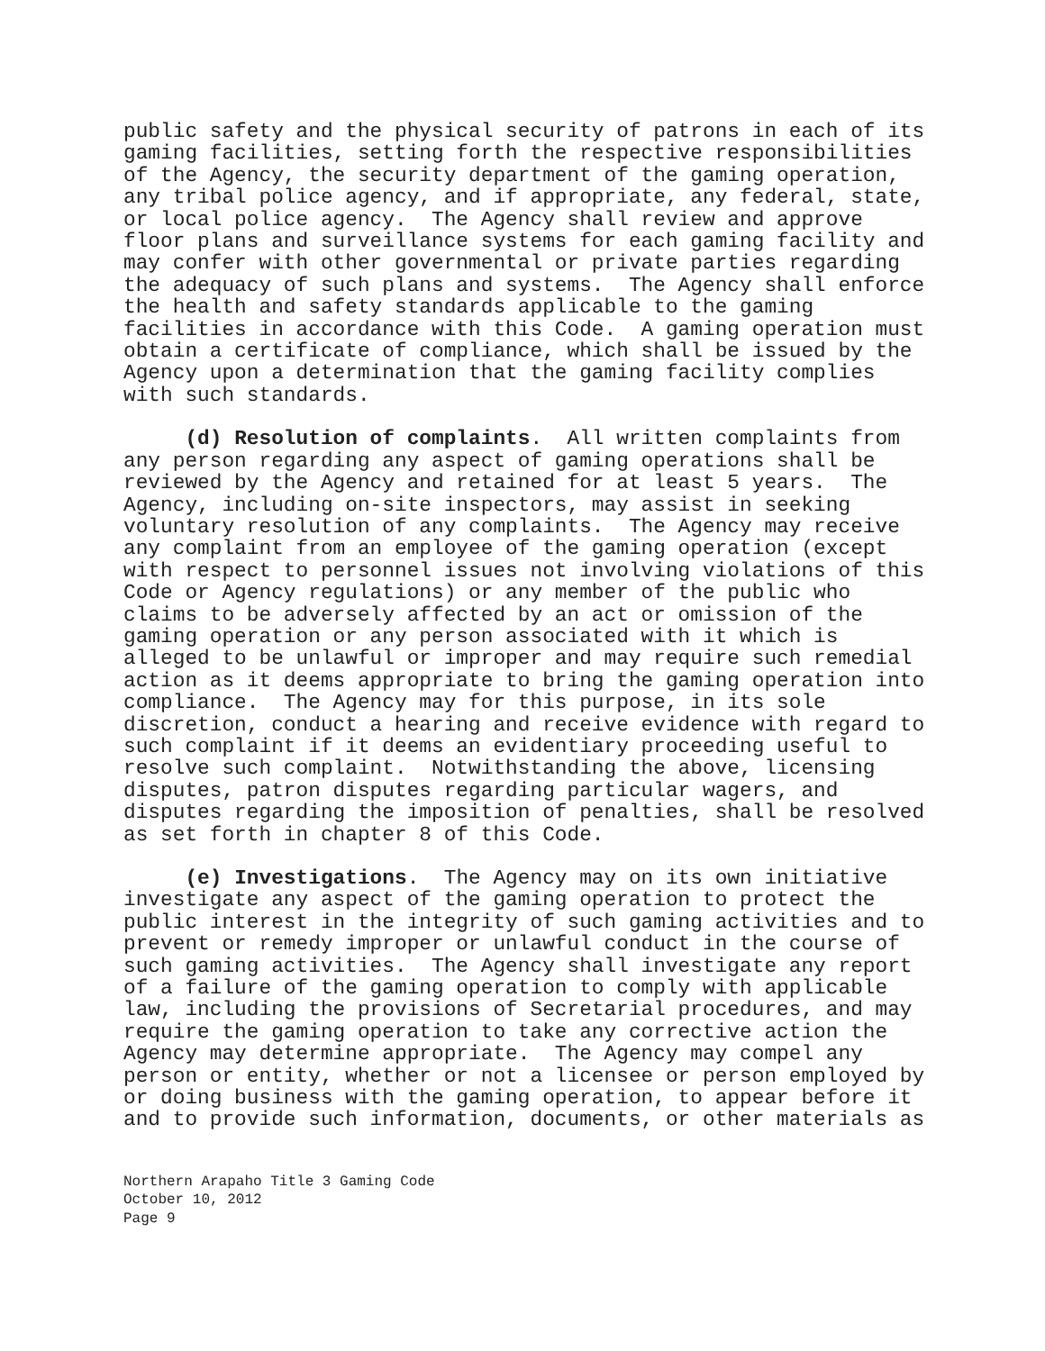public safety and the physical security of patrons in each of its gaming facilities, setting forth the respective responsibilities of the Agency, the security department of the gaming operation, any tribal police agency, and if appropriate, any federal, state, or local police agency. The Agency shall review and approve floor plans and surveillance systems for each gaming facility and may confer with other governmental or private parties regarding the adequacy of such plans and systems. The Agency shall enforce the health and safety standards applicable to the gaming facilities in accordance with this Code. A gaming operation must obtain a certificate of compliance, which shall be issued by the Agency upon a determination that the gaming facility complies with such standards.
(d) Resolution of complaints. All written complaints from any person regarding any aspect of gaming operations shall be reviewed by the Agency and retained for at least 5 years. The Agency, including on-site inspectors, may assist in seeking voluntary resolution of any complaints. The Agency may receive any complaint from an employee of the gaming operation (except with respect to personnel issues not involving violations of this Code or Agency regulations) or any member of the public who claims to be adversely affected by an act or omission of the gaming operation or any person associated with it which is alleged to be unlawful or improper and may require such remedial action as it deems appropriate to bring the gaming operation into compliance. The Agency may for this purpose, in its sole discretion, conduct a hearing and receive evidence with regard to such complaint if it deems an evidentiary proceeding useful to resolve such complaint. Notwithstanding the above, licensing disputes, patron disputes regarding particular wagers, and disputes regarding the imposition of penalties, shall be resolved as set forth in chapter 8 of this Code.
(e) Investigations. The Agency may on its own initiative investigate any aspect of the gaming operation to protect the public interest in the integrity of such gaming activities and to prevent or remedy improper or unlawful conduct in the course of such gaming activities. The Agency shall investigate any report of a failure of the gaming operation to comply with applicable law, including the provisions of Secretarial procedures, and may require the gaming operation to take any corrective action the Agency may determine appropriate. The Agency may compel any person or entity, whether or not a licensee or person employed by or doing business with the gaming operation, to appear before it and to provide such information, documents, or other materials as
Northern Arapaho Title 3 Gaming Code October 10, 2012 Page 9